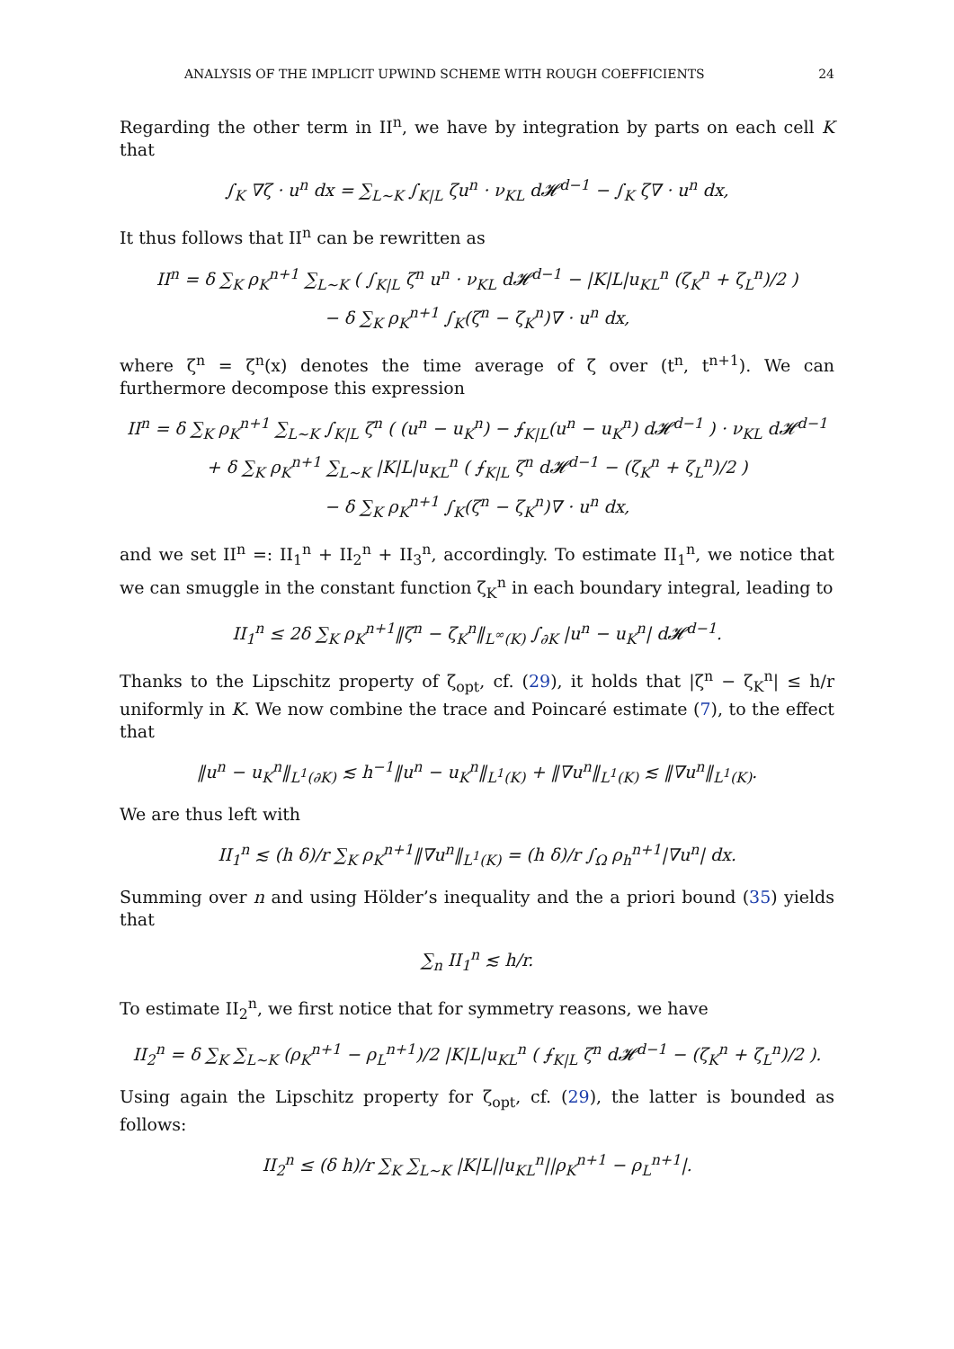ANALYSIS OF THE IMPLICIT UPWIND SCHEME WITH ROUGH COEFFICIENTS 24
Regarding the other term in II<sup>n</sup>, we have by integration by parts on each cell K that
∫<sub>K</sub> ∇ζ · u<sup>n</sup> dx = ∑<sub>L∼K</sub> ∫<sub>K|L</sub> ζu<sup>n</sup> · ν<sub>KL</sub> d𝓗<sup>d−1</sup> − ∫<sub>K</sub> ζ∇ · u<sup>n</sup> dx,
It thus follows that II<sup>n</sup> can be rewritten as
II<sup>n</sup> = δ ∑<sub>K</sub> ρ<sub>K</sub><sup>n+1</sup> ∑<sub>L∼K</sub> ( ∫<sub>K|L</sub> ζ<sup>n</sup> u<sup>n</sup> · ν<sub>KL</sub> d𝓗<sup>d−1</sup> − |K|L|u<sub>KL</sub><sup>n</sup> (ζ<sub>K</sub><sup>n</sup> + ζ<sub>L</sub><sup>n</sup>)/2 )
− δ ∑<sub>K</sub> ρ<sub>K</sub><sup>n+1</sup> ∫<sub>K</sub>(ζ<sup>n</sup> − ζ<sub>K</sub><sup>n</sup>)∇ · u<sup>n</sup> dx,
where ζ<sup>n</sup> = ζ<sup>n</sup>(x) denotes the time average of ζ over (t<sup>n</sup>, t<sup>n+1</sup>). We can furthermore decompose this expression
II<sup>n</sup> = δ ∑<sub>K</sub> ρ<sub>K</sub><sup>n+1</sup> ∑<sub>L∼K</sub> ∫<sub>K|L</sub> ζ<sup>n</sup> ( (u<sup>n</sup> − u<sub>K</sub><sup>n</sup>) − ⨍<sub>K|L</sub>(u<sup>n</sup> − u<sub>K</sub><sup>n</sup>) d𝓗<sup>d−1</sup> ) · ν<sub>KL</sub> d𝓗<sup>d−1</sup>
+ δ ∑<sub>K</sub> ρ<sub>K</sub><sup>n+1</sup> ∑<sub>L∼K</sub> |K|L|u<sub>KL</sub><sup>n</sup> ( ⨍<sub>K|L</sub> ζ<sup>n</sup> d𝓗<sup>d−1</sup> − (ζ<sub>K</sub><sup>n</sup> + ζ<sub>L</sub><sup>n</sup>)/2 )
− δ ∑<sub>K</sub> ρ<sub>K</sub><sup>n+1</sup> ∫<sub>K</sub>(ζ<sup>n</sup> − ζ<sub>K</sub><sup>n</sup>)∇ · u<sup>n</sup> dx,
and we set II<sup>n</sup> =: II<sub>1</sub><sup>n</sup> + II<sub>2</sub><sup>n</sup> + II<sub>3</sub><sup>n</sup>, accordingly. To estimate II<sub>1</sub><sup>n</sup>, we notice that we can smuggle in the constant function ζ<sub>K</sub><sup>n</sup> in each boundary integral, leading to
II<sub>1</sub><sup>n</sup> ≤ 2δ ∑<sub>K</sub> ρ<sub>K</sub><sup>n+1</sup>‖ζ<sup>n</sup> − ζ<sub>K</sub><sup>n</sup>‖<sub>L<sup>∞</sup>(K)</sub> ∫<sub>∂K</sub> |u<sup>n</sup> − u<sub>K</sub><sup>n</sup>| d𝓗<sup>d−1</sup>.
Thanks to the Lipschitz property of ζ<sub>opt</sub>, cf. (29), it holds that |ζ<sup>n</sup> − ζ<sub>K</sub><sup>n</sup>| ≤ h/r uniformly in K. We now combine the trace and Poincaré estimate (7), to the effect that
‖u<sup>n</sup> − u<sub>K</sub><sup>n</sup>‖<sub>L<sup>1</sup>(∂K)</sub> ≲ h<sup>−1</sup>‖u<sup>n</sup> − u<sub>K</sub><sup>n</sup>‖<sub>L<sup>1</sup>(K)</sub> + ‖∇u<sup>n</sup>‖<sub>L<sup>1</sup>(K)</sub> ≲ ‖∇u<sup>n</sup>‖<sub>L<sup>1</sup>(K)</sub>.
We are thus left with
II<sub>1</sub><sup>n</sup> ≲ (h δ)/r ∑<sub>K</sub> ρ<sub>K</sub><sup>n+1</sup>‖∇u<sup>n</sup>‖<sub>L<sup>1</sup>(K)</sub> = (h δ)/r ∫<sub>Ω</sub> ρ<sub>h</sub><sup>n+1</sup>|∇u<sup>n</sup>| dx.
Summing over n and using Hölder’s inequality and the a priori bound (35) yields that
∑<sub>n</sub> II<sub>1</sub><sup>n</sup> ≲ h/r.
To estimate II<sub>2</sub><sup>n</sup>, we first notice that for symmetry reasons, we have
II<sub>2</sub><sup>n</sup> = δ ∑<sub>K</sub> ∑<sub>L∼K</sub> (ρ<sub>K</sub><sup>n+1</sup> − ρ<sub>L</sub><sup>n+1</sup>)/2 |K|L|u<sub>KL</sub><sup>n</sup> ( ⨍<sub>K|L</sub> ζ<sup>n</sup> d𝓗<sup>d−1</sup> − (ζ<sub>K</sub><sup>n</sup> + ζ<sub>L</sub><sup>n</sup>)/2 ).
Using again the Lipschitz property for ζ<sub>opt</sub>, cf. (29), the latter is bounded as follows:
II<sub>2</sub><sup>n</sup> ≤ (δ h)/r ∑<sub>K</sub> ∑<sub>L∼K</sub> |K|L||u<sub>KL</sub><sup>n</sup>||ρ<sub>K</sub><sup>n+1</sup> − ρ<sub>L</sub><sup>n+1</sup>|.